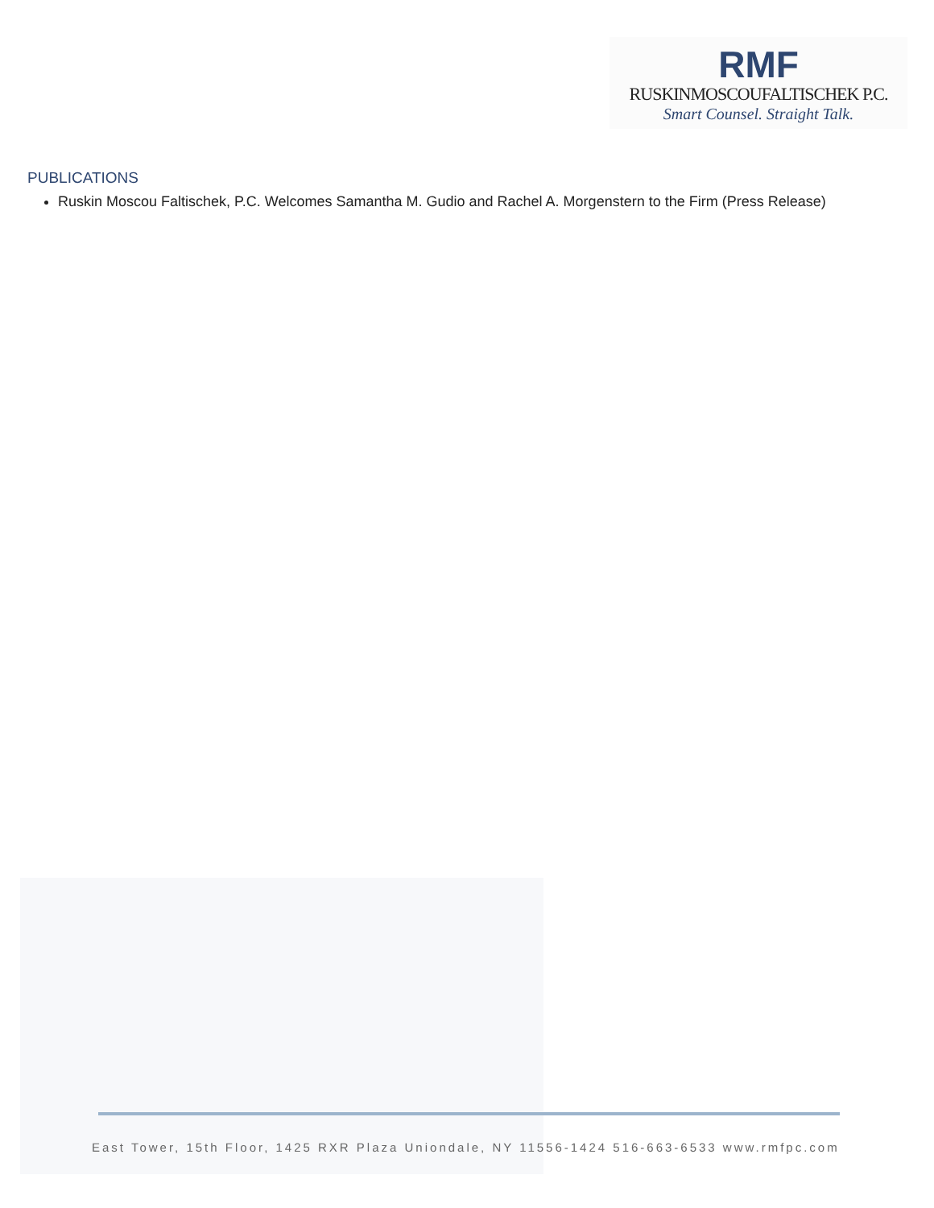RMF
RUSKINMOSCOUFALTISCHEK P.C.
Smart Counsel. Straight Talk.
PUBLICATIONS
Ruskin Moscou Faltischek, P.C. Welcomes Samantha M. Gudio and Rachel A. Morgenstern to the Firm (Press Release)
East Tower, 15th Floor, 1425 RXR Plaza Uniondale, NY 11556-1424 516-663-6533 www.rmfpc.com